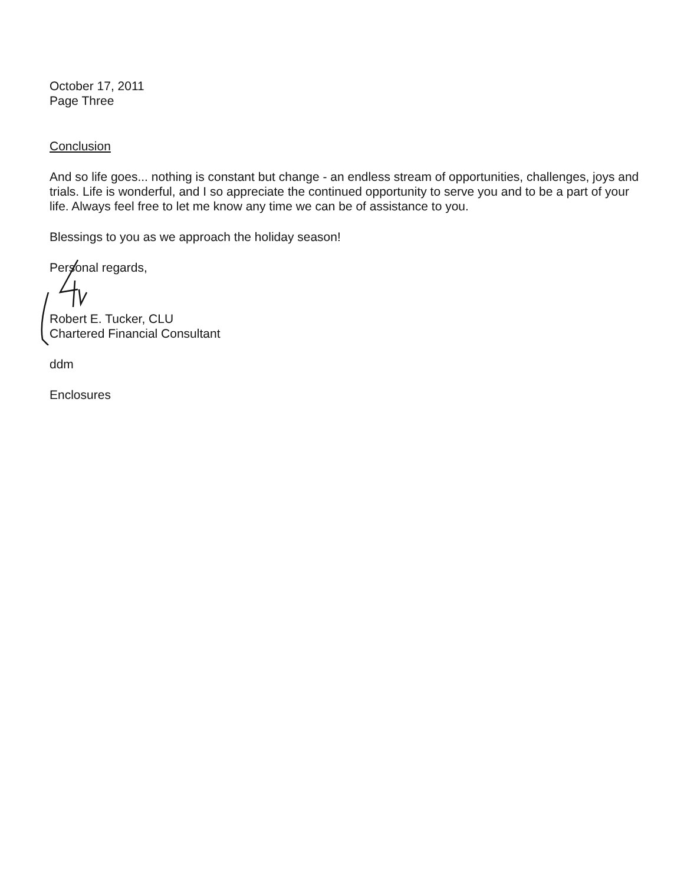October 17, 2011
Page Three
Conclusion
And so life goes... nothing is constant but change - an endless stream of opportunities, challenges, joys and trials. Life is wonderful, and I so appreciate the continued opportunity to serve you and to be a part of your life. Always feel free to let me know any time we can be of assistance to you.
Blessings to you as we approach the holiday season!
Personal regards,
Robert E. Tucker, CLU
Chartered Financial Consultant
ddm
Enclosures